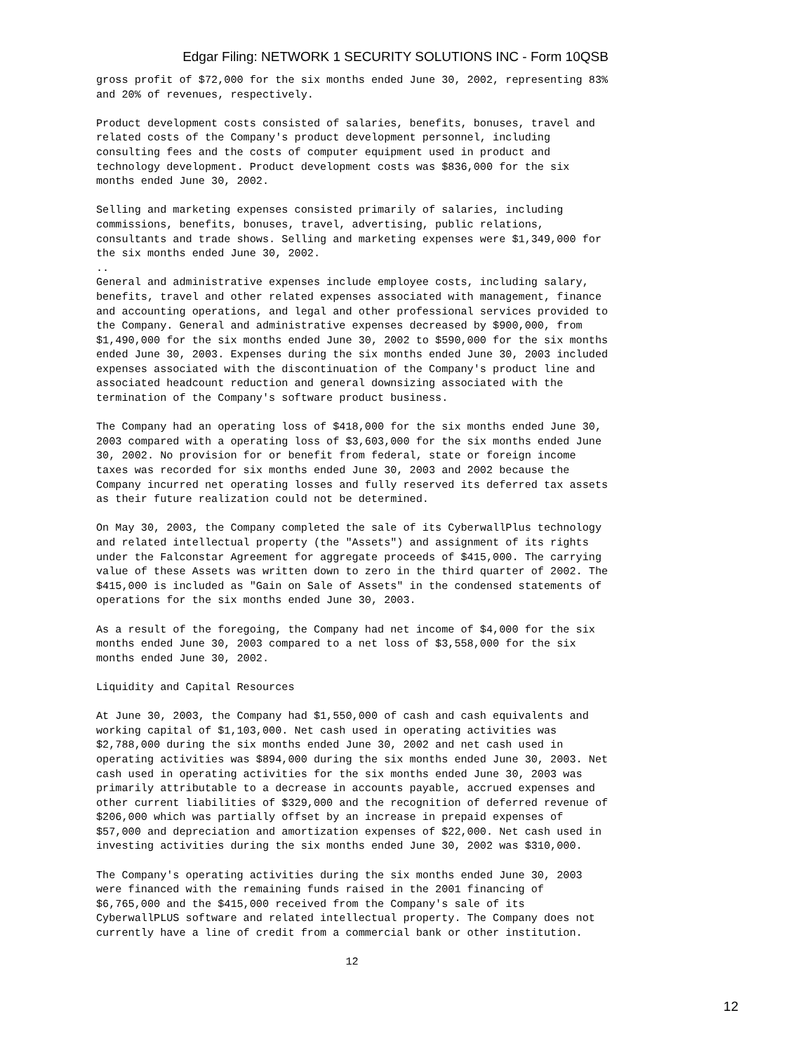Edgar Filing: NETWORK 1 SECURITY SOLUTIONS INC - Form 10QSB
gross profit of $72,000 for the six months ended June 30, 2002, representing 83%
and 20% of revenues, respectively.

Product development costs consisted of salaries, benefits, bonuses, travel and
related costs of the Company's product development personnel, including
consulting fees and the costs of computer equipment used in product and
technology development. Product development costs was $836,000 for the six
months ended June 30, 2002.

Selling and marketing expenses consisted primarily of salaries, including
commissions, benefits, bonuses, travel, advertising, public relations,
consultants and trade shows. Selling and marketing expenses were $1,349,000 for
the six months ended June 30, 2002.
..
General and administrative expenses include employee costs, including salary,
benefits, travel and other related expenses associated with management, finance
and accounting operations, and legal and other professional services provided to
the Company. General and administrative expenses decreased by $900,000, from
$1,490,000 for the six months ended June 30, 2002 to $590,000 for the six months
ended June 30, 2003. Expenses during the six months ended June 30, 2003 included
expenses associated with the discontinuation of the Company's product line and
associated headcount reduction and general downsizing associated with the
termination of the Company's software product business.

The Company had an operating loss of $418,000 for the six months ended June 30,
2003 compared with a operating loss of $3,603,000 for the six months ended June
30, 2002. No provision for or benefit from federal, state or foreign income
taxes was recorded for six months ended June 30, 2003 and 2002 because the
Company incurred net operating losses and fully reserved its deferred tax assets
as their future realization could not be determined.

On May 30, 2003, the Company completed the sale of its CyberwallPlus technology
and related intellectual property (the "Assets") and assignment of its rights
under the Falconstar Agreement for aggregate proceeds of $415,000. The carrying
value of these Assets was written down to zero in the third quarter of 2002. The
$415,000 is included as "Gain on Sale of Assets" in the condensed statements of
operations for the six months ended June 30, 2003.

As a result of the foregoing, the Company had net income of $4,000 for the six
months ended June 30, 2003 compared to a net loss of $3,558,000 for the six
months ended June 30, 2002.

Liquidity and Capital Resources

At June 30, 2003, the Company had $1,550,000 of cash and cash equivalents and
working capital of $1,103,000. Net cash used in operating activities was
$2,788,000 during the six months ended June 30, 2002 and net cash used in
operating activities was $894,000 during the six months ended June 30, 2003. Net
cash used in operating activities for the six months ended June 30, 2003 was
primarily attributable to a decrease in accounts payable, accrued expenses and
other current liabilities of $329,000 and the recognition of deferred revenue of
$206,000 which was partially offset by an increase in prepaid expenses of
$57,000 and depreciation and amortization expenses of $22,000. Net cash used in
investing activities during the six months ended June 30, 2002 was $310,000.

The Company's operating activities during the six months ended June 30, 2003
were financed with the remaining funds raised in the 2001 financing of
$6,765,000 and the $415,000 received from the Company's sale of its
CyberwallPLUS software and related intellectual property. The Company does not
currently have a line of credit from a commercial bank or other institution.

                                       12
12